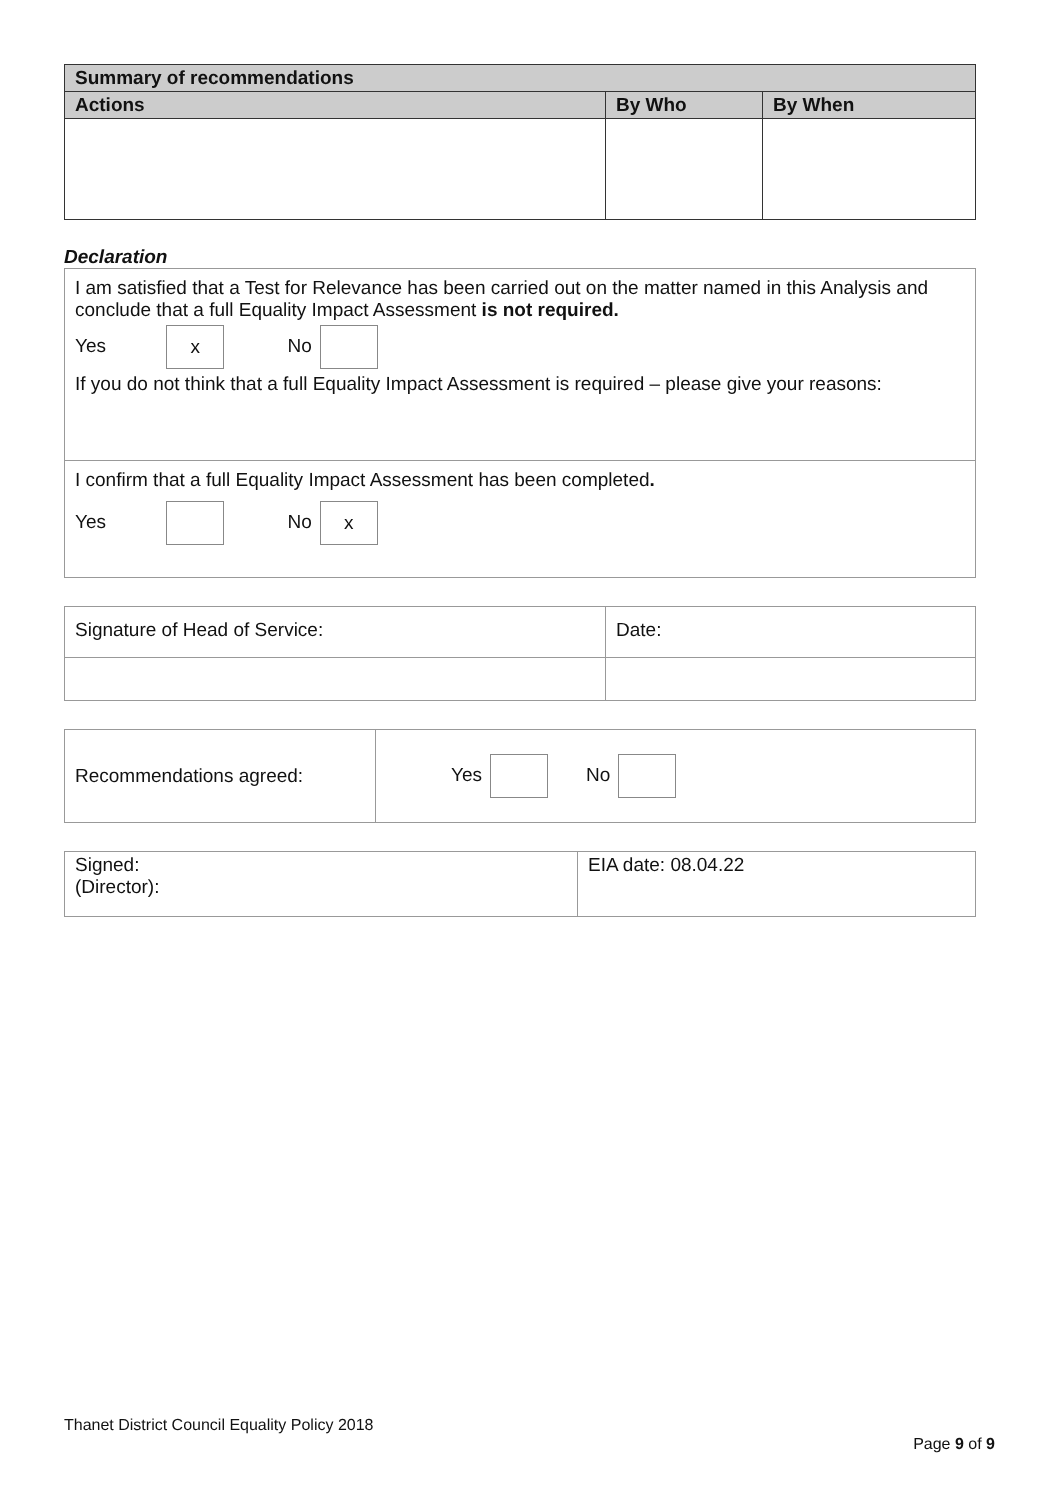| Summary of recommendations | | |
| --- | --- | --- |
| Actions | By Who | By When |
Declaration
| I am satisfied that a Test for Relevance has been carried out on the matter named in this Analysis and conclude that a full Equality Impact Assessment is not required. Yes x No If you do not think that a full Equality Impact Assessment is required – please give your reasons: |
| I confirm that a full Equality Impact Assessment has been completed . Yes No x |
| Signature of Head of Service: | Date: |
| Recommendations agreed: | Yes No |
| Signed: (Director): | EIA date: 08.04.22 |
Thanet District Council Equality Policy 2018
Page 9 of 9